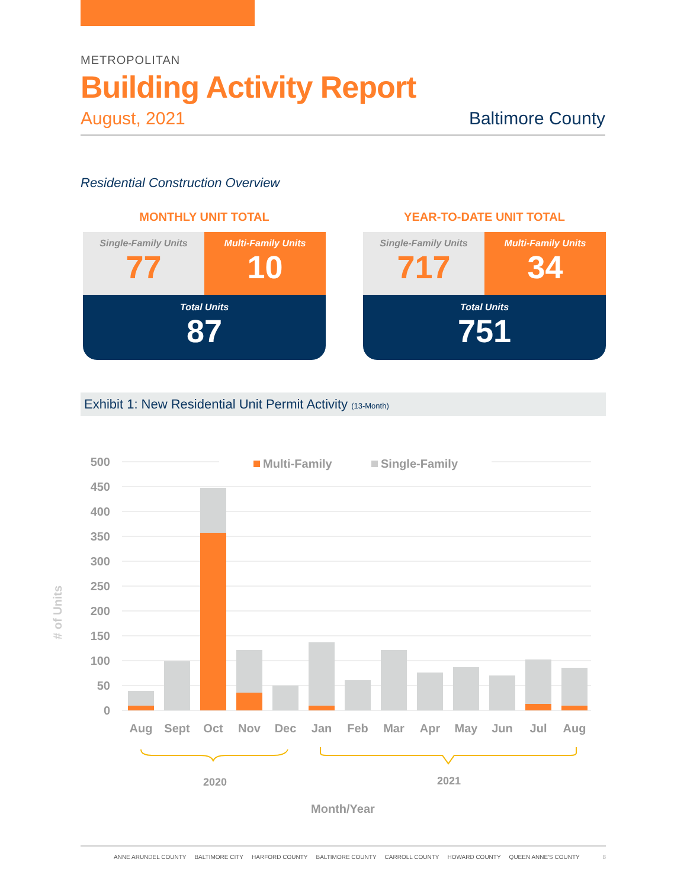METROPOLITAN
Building Activity Report
August, 2021 Baltimore County
Residential Construction Overview
MONTHLY UNIT TOTAL
Single-Family Units
77
Multi-Family Units
10
Total Units
87
YEAR-TO-DATE UNIT TOTAL
Single-Family Units
717
Multi-Family Units
34
Total Units
751
Exhibit 1: New Residential Unit Permit Activity (13-Month)
500
450
400
350
300
250
200
150
100
50
0
Multi-Family
Single-Family
Aug
Sept
Oct
Nov
Dec
Jan
Feb
Mar
Apr
May
Jun
Jul
Aug
2020
2021
Month/Year
# of Units
ANNE ARUNDEL COUNTY BALTIMORE CITY HARFORD COUNTY BALTIMORE COUNTY CARROLL COUNTY HOWARD COUNTY QUEEN ANNE'S COUNTY 8